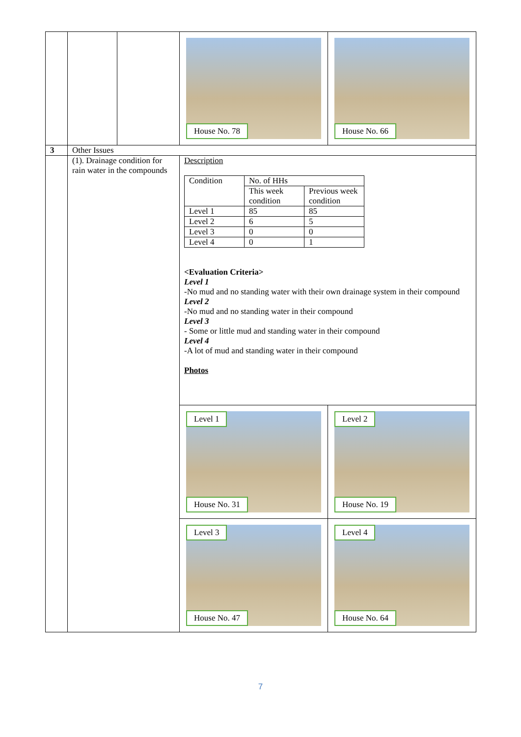| | | | House No. 78 | House No. 66 |
| 3 | Other Issues | | | |
| | (1). Drainage condition for rain water in the compounds | | Description / Condition / No. of HHs / / / / This week condition / Previous week condition / / Level 1 / 85 / 85 / / Level 2 / 6 / 5 / / Level 3 / 0 / 0 / / Level 4 / 0 / 1 / <Evaluation Criteria> Level 1 -No mud and no standing water with their own drainage system in their compound Level 2 -No mud and no standing water in their compound Level 3 - Some or little mud and standing water in their compound Level 4 -A lot of mud and standing water in their compound Photos / Level 1 House No. 31 / Level 2 House No. 19 / / Level 3 House No. 47 / Level 4 House No. 64 / | |
7